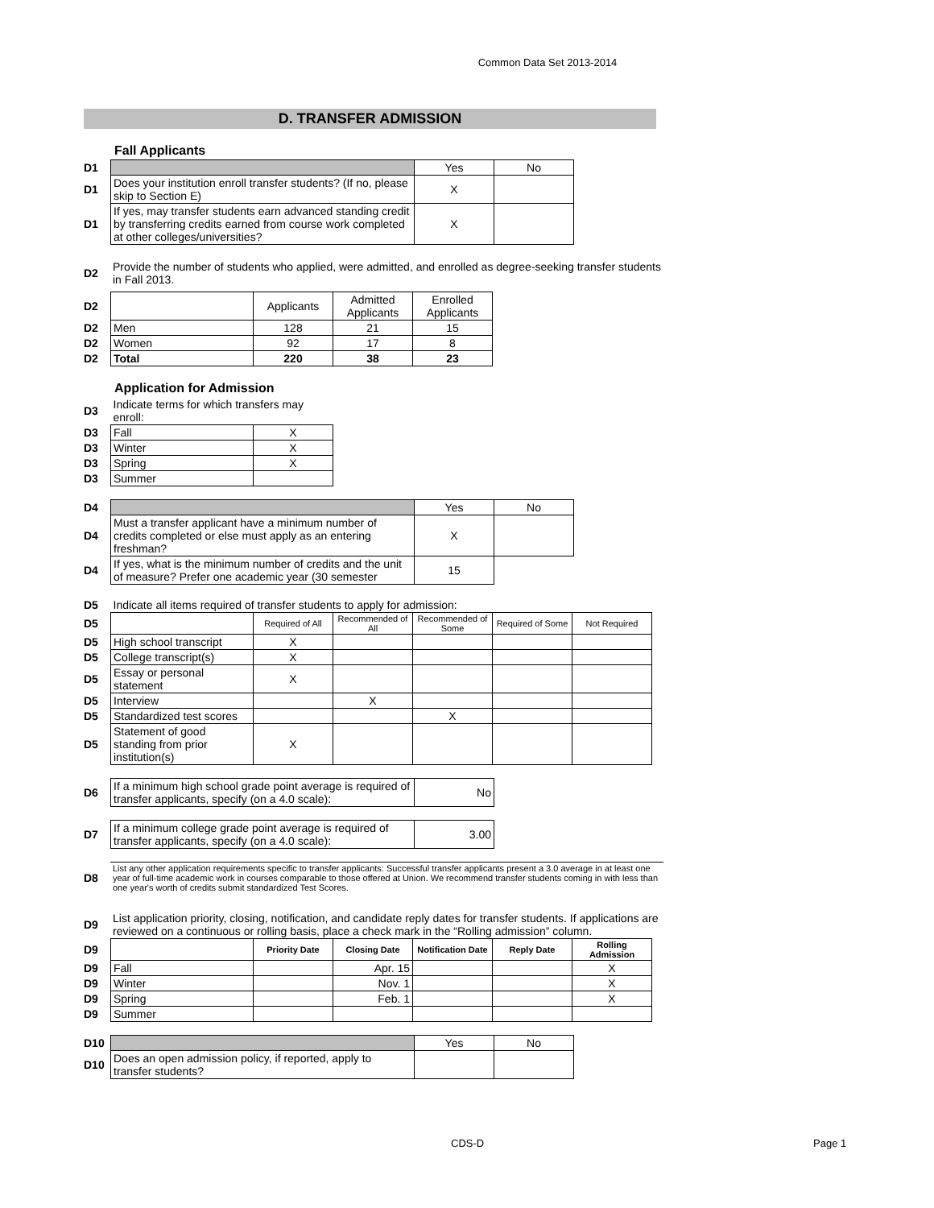Common Data Set 2013-2014
D. TRANSFER ADMISSION
Fall Applicants
| D1 | | Yes | No |
| D1 | Does your institution enroll transfer students? (If no, please skip to Section E) | X | |
| D1 | If yes, may transfer students earn advanced standing credit by transferring credits earned from course work completed at other colleges/universities? | X | |
| D2 | Provide the number of students who applied, were admitted, and enrolled as degree-seeking transfer students in Fall 2013. |
| D2 | | Applicants | Admitted Applicants | Enrolled Applicants |
| D2 | Men | 128 | 21 | 15 |
| D2 | Women | 92 | 17 | 8 |
| D2 | Total | 220 | 38 | 23 |
Application for Admission
| D3 | Indicate terms for which transfers may enroll: | |
| D3 | Fall | X |
| D3 | Winter | X |
| D3 | Spring | X |
| D3 | Summer | |
| D4 | | Yes | No |
| D4 | Must a transfer applicant have a minimum number of credits completed or else must apply as an entering freshman? | X | |
| D4 | If yes, what is the minimum number of credits and the unit of measure? Prefer one academic year (30 semester | 15 | |
| D5 | Indicate all items required of transfer students to apply for admission: | | | | | |
| D5 | | Required of All | Recommended of All | Recommended of Some | Required of Some | Not Required |
| D5 | High school transcript | X | | | | |
| D5 | College transcript(s) | X | | | | |
| D5 | Essay or personal statement | X | | | | |
| D5 | Interview | | X | | | |
| D5 | Standardized test scores | | | X | | |
| D5 | Statement of good standing from prior institution(s) | X | | | | |
| D6 | If a minimum high school grade point average is required of transfer applicants, specify (on a 4.0 scale): | No |
| D7 | If a minimum college grade point average is required of transfer applicants, specify (on a 4.0 scale): | 3.00 |
| D8 | List any other application requirements specific to transfer applicants: Successful transfer applicants present a 3.0 average in at least one year of full-time academic work in courses comparable to those offered at Union. We recommend transfer students coming in with less than one year's worth of credits submit standardized Test Scores. |
| D9 | List application priority, closing, notification, and candidate reply dates for transfer students. If applications are reviewed on a continuous or rolling basis, place a check mark in the “Rolling admission” column. |
| D9 | | Priority Date | Closing Date | Notification Date | Reply Date | Rolling Admission |
| D9 | Fall | | Apr. 15 | | | X |
| D9 | Winter | | Nov. 1 | | | X |
| D9 | Spring | | Feb. 1 | | | X |
| D9 | Summer | | | | | |
| D10 | | Yes | No |
| D10 | Does an open admission policy, if reported, apply to transfer students? | | |
CDS-D Page 1